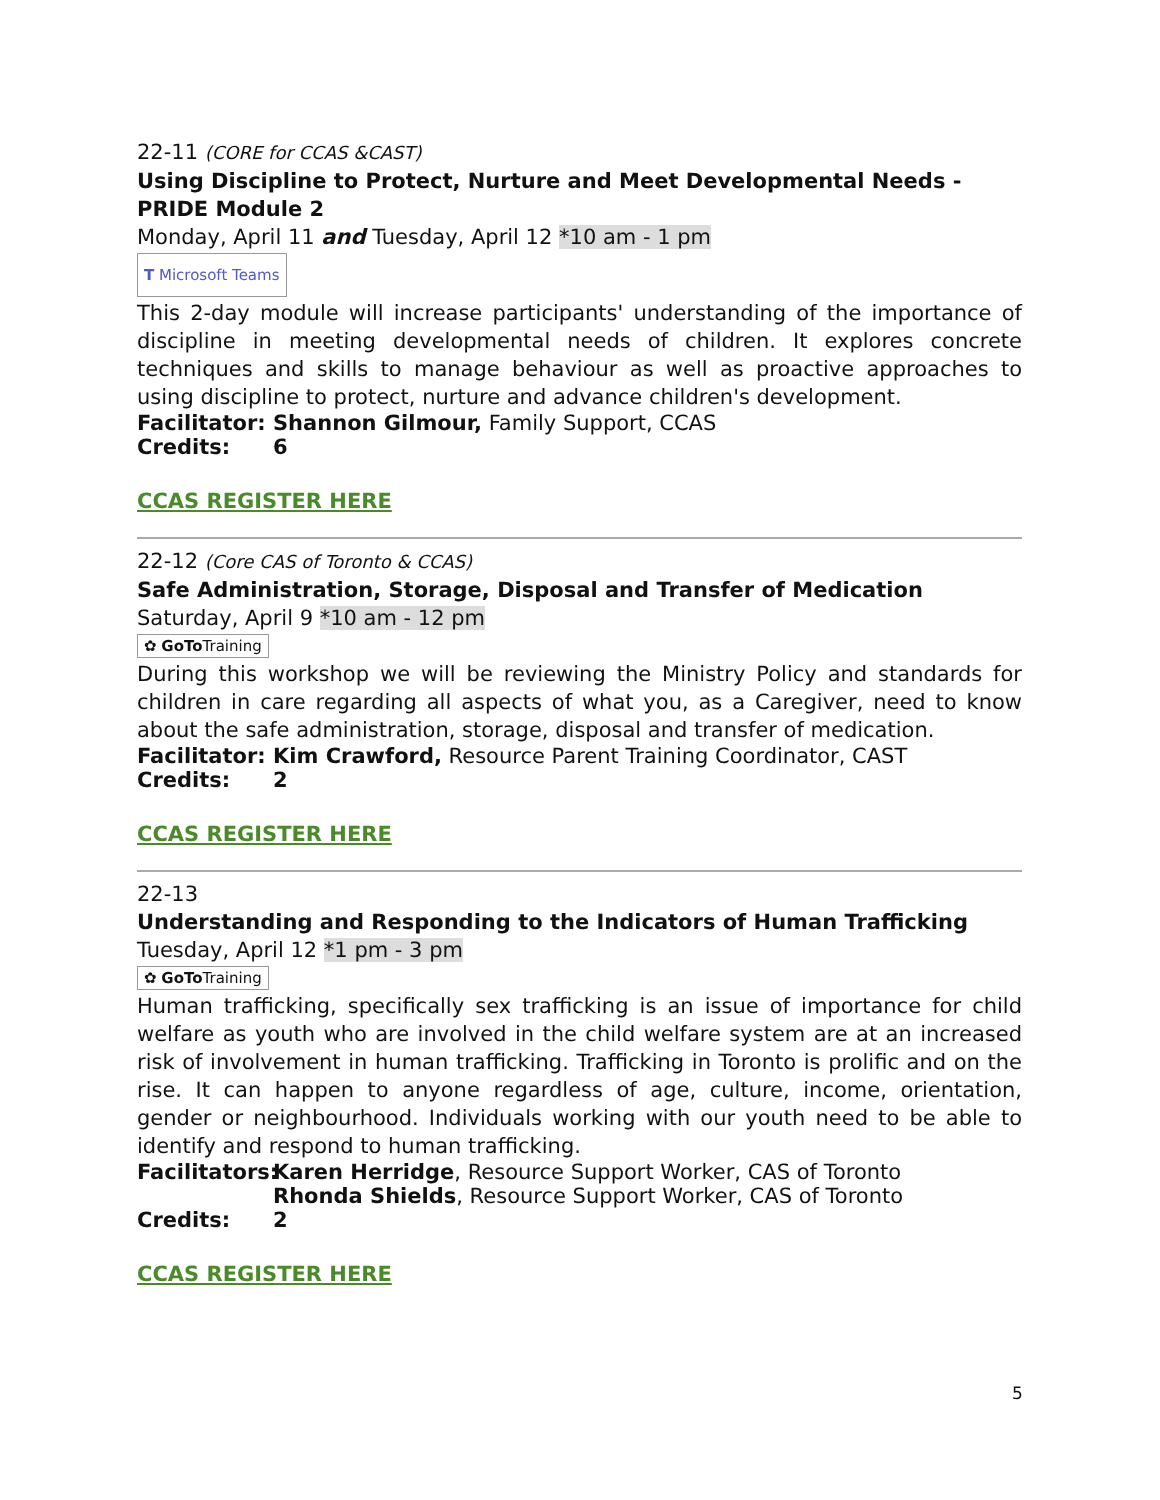22-11 (CORE for CCAS &CAST)
Using Discipline to Protect, Nurture and Meet Developmental Needs - PRIDE Module 2
Monday, April 11 and Tuesday, April 12 *10 am - 1 pm
T Microsoft Teams
This 2-day module will increase participants' understanding of the importance of discipline in meeting developmental needs of children. It explores concrete techniques and skills to manage behaviour as well as proactive approaches to using discipline to protect, nurture and advance children's development.
Facilitator: Shannon Gilmour, Family Support, CCAS
Credits: 6
CCAS REGISTER HERE
22-12 (Core CAS of Toronto & CCAS)
Safe Administration, Storage, Disposal and Transfer of Medication
Saturday, April 9 *10 am - 12 pm
✿ GoTo Training
During this workshop we will be reviewing the Ministry Policy and standards for children in care regarding all aspects of what you, as a Caregiver, need to know about the safe administration, storage, disposal and transfer of medication.
Facilitator: Kim Crawford, Resource Parent Training Coordinator, CAST
Credits: 2
CCAS REGISTER HERE
22-13
Understanding and Responding to the Indicators of Human Trafficking
Tuesday, April 12 *1 pm - 3 pm
✿ GoTo Training
Human trafficking, specifically sex trafficking is an issue of importance for child welfare as youth who are involved in the child welfare system are at an increased risk of involvement in human trafficking. Trafficking in Toronto is prolific and on the rise. It can happen to anyone regardless of age, culture, income, orientation, gender or neighbourhood. Individuals working with our youth need to be able to identify and respond to human trafficking.
Facilitators: Karen Herridge, Resource Support Worker, CAS of Toronto
Rhonda Shields, Resource Support Worker, CAS of Toronto
Credits: 2
CCAS REGISTER HERE
5